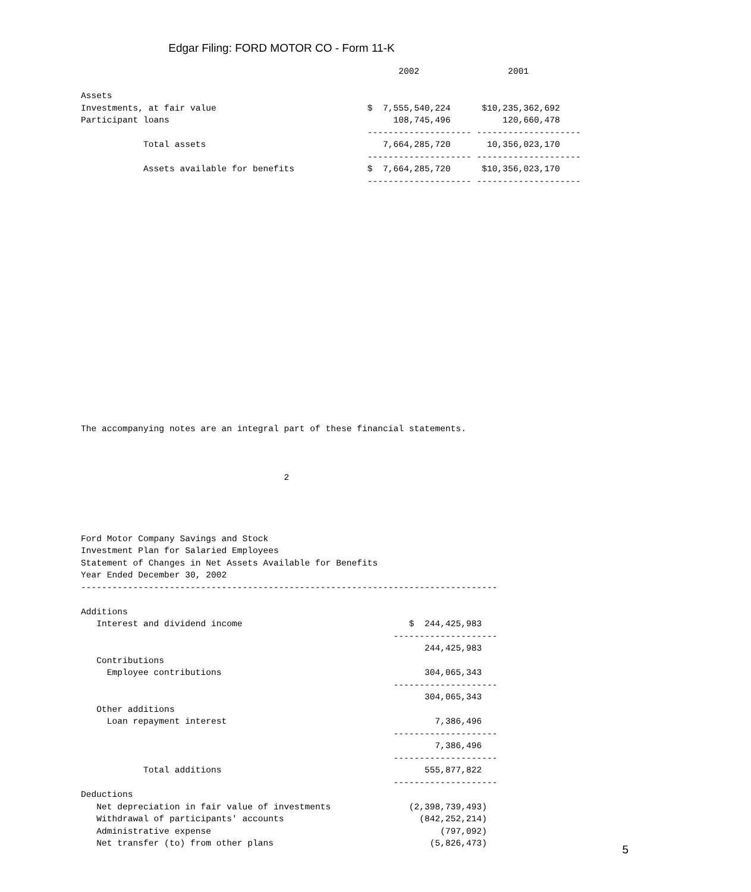Edgar Filing: FORD MOTOR CO - Form 11-K
                                                             2002                 2001

Assets
Investments, at fair value                             $  7,555,540,224      $10,235,362,692
Participant loans                                           108,745,496          120,660,478
                                                       -------------------- --------------------
            Total assets                                  7,664,285,720       10,356,023,170
                                                       -------------------- --------------------
            Assets available for benefits              $  7,664,285,720      $10,356,023,170
                                                       -------------------- --------------------
The accompanying notes are an integral part of these financial statements.



                                       2




Ford Motor Company Savings and Stock
Investment Plan for Salaried Employees
Statement of Changes in Net Assets Available for Benefits
Year Ended December 30, 2002
--------------------------------------------------------------------------------

Additions
   Interest and dividend income                                $  244,425,983
                                                            --------------------
                                                                  244,425,983
   Contributions
     Employee contributions                                       304,065,343
                                                            --------------------
                                                                  304,065,343
   Other additions
     Loan repayment interest                                        7,386,496
                                                            --------------------
                                                                    7,386,496
                                                            --------------------
            Total additions                                       555,877,822
                                                            --------------------
Deductions
   Net depreciation in fair value of investments               (2,398,739,493)
   Withdrawal of participants' accounts                          (842,252,214)
   Administrative expense                                            (797,092)
   Net transfer (to) from other plans                              (5,826,473)
5